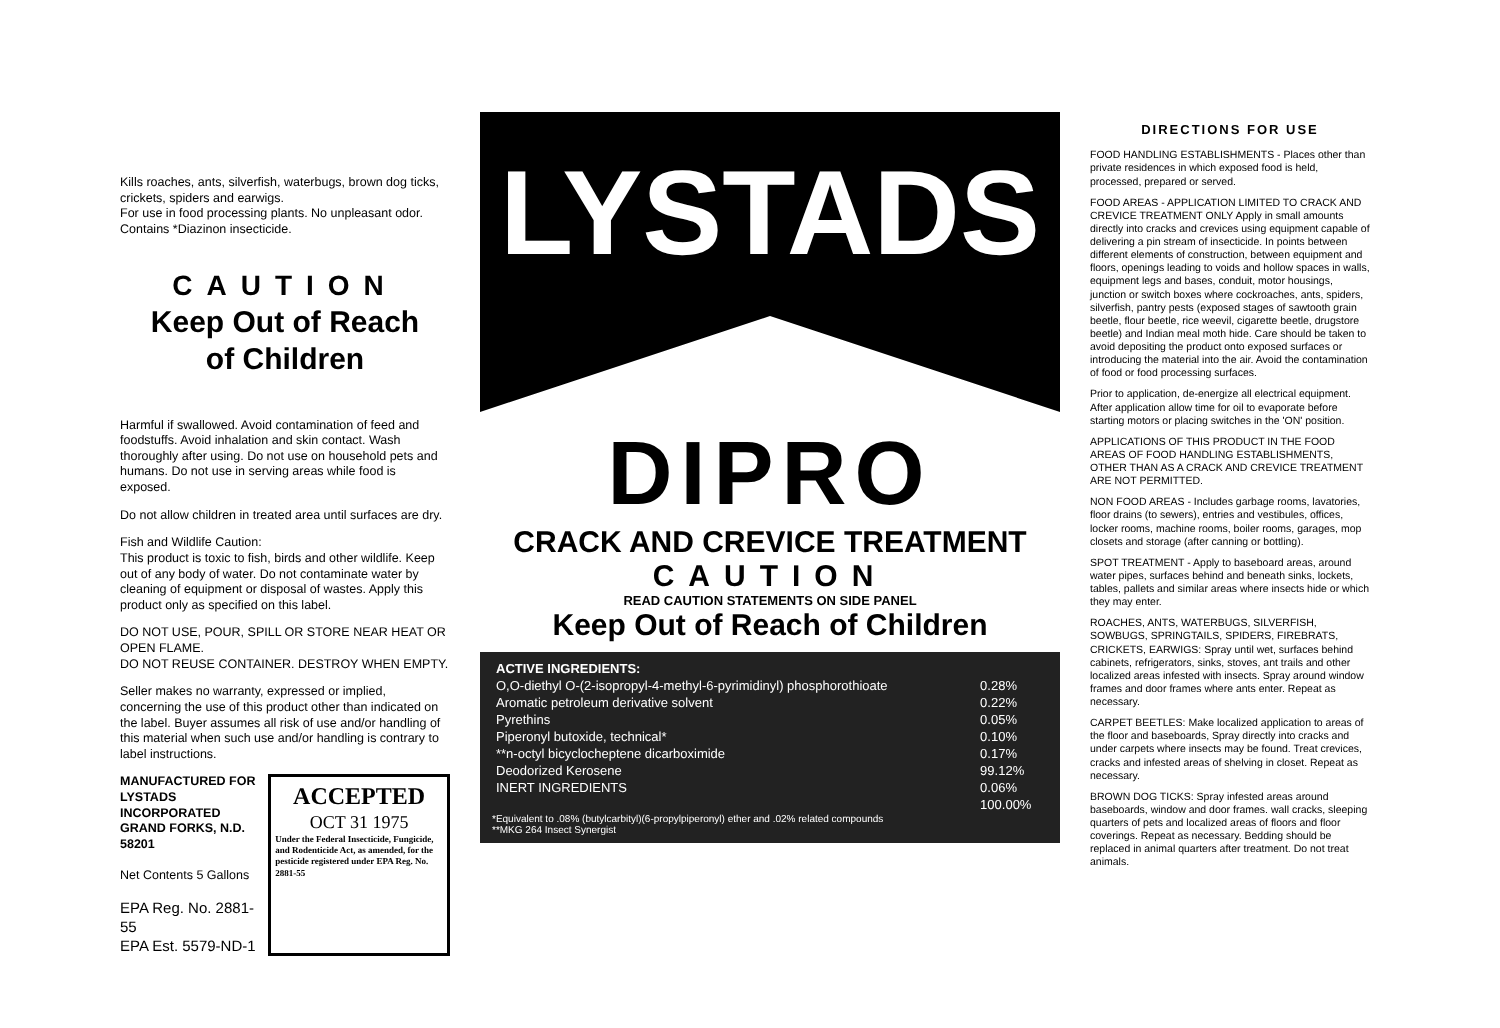Kills roaches, ants, silverfish, waterbugs, brown dog ticks, crickets, spiders and earwigs.
For use in food processing plants. No unpleasant odor.
Contains *Diazinon insecticide.
CAUTION
Keep Out of Reach
of Children
Harmful if swallowed. Avoid contamination of feed and foodstuffs. Avoid inhalation and skin contact. Wash thoroughly after using. Do not use on household pets and humans. Do not use in serving areas while food is exposed.
Do not allow children in treated area until surfaces are dry.
Fish and Wildlife Caution:
This product is toxic to fish, birds and other wildlife. Keep out of any body of water. Do not contaminate water by cleaning of equipment or disposal of wastes. Apply this product only as specified on this label.
DO NOT USE, POUR, SPILL OR STORE NEAR HEAT OR OPEN FLAME.
DO NOT REUSE CONTAINER. DESTROY WHEN EMPTY.
Seller makes no warranty, expressed or implied, concerning the use of this product other than indicated on the label. Buyer assumes all risk of use and/or handling of this material when such use and/or handling is contrary to label instructions.
MANUFACTURED FOR
LYSTADS INCORPORATED
GRAND FORKS, N.D. 58201
Net Contents 5 Gallons
EPA Reg. No. 2881-55
EPA Est. 5579-ND-1
ACCEPTED
OCT 31 1975
Under the Federal Insecticide, Fungicide, and Rodenticide Act, as amended, for the pesticide registered under EPA Reg. No. 2881-55
LYSTADS
DIPRO
CRACK AND CREVICE TREATMENT
CAUTION
READ CAUTION STATEMENTS ON SIDE PANEL
Keep Out of Reach of Children
| ACTIVE INGREDIENTS: | |
| O,O-diethyl O-(2-isopropyl-4-methyl-6-pyrimidinyl) phosphorothioate | 0.28% |
| Aromatic petroleum derivative solvent | 0.22% |
| Pyrethins | 0.05% |
| Piperonyl butoxide, technical* | 0.10% |
| **n-octyl bicyclocheptene dicarboximide | 0.17% |
| Deodorized Kerosene | 99.12% |
| INERT INGREDIENTS | 0.06% |
| | 100.00% |
*Equivalent to .08% (butylcarbityl)(6-propylpiperonyl) ether and .02% related compounds
**MKG 264 Insect Synergist
DIRECTIONS FOR USE
FOOD HANDLING ESTABLISHMENTS - Places other than private residences in which exposed food is held, processed, prepared or served.
FOOD AREAS - APPLICATION LIMITED TO CRACK AND CREVICE TREATMENT ONLY Apply in small amounts directly into cracks and crevices using equipment capable of delivering a pin stream of insecticide. In points between different elements of construction, between equipment and floors, openings leading to voids and hollow spaces in walls, equipment legs and bases, conduit, motor housings, junction or switch boxes where cockroaches, ants, spiders, silverfish, pantry pests (exposed stages of sawtooth grain beetle, flour beetle, rice weevil, cigarette beetle, drugstore beetle) and Indian meal moth hide. Care should be taken to avoid depositing the product onto exposed surfaces or introducing the material into the air. Avoid the contamination of food or food processing surfaces.
Prior to application, de-energize all electrical equipment. After application allow time for oil to evaporate before starting motors or placing switches in the 'ON' position.
APPLICATIONS OF THIS PRODUCT IN THE FOOD AREAS OF FOOD HANDLING ESTABLISHMENTS, OTHER THAN AS A CRACK AND CREVICE TREATMENT ARE NOT PERMITTED.
NON FOOD AREAS - Includes garbage rooms, lavatories, floor drains (to sewers), entries and vestibules, offices, locker rooms, machine rooms, boiler rooms, garages, mop closets and storage (after canning or bottling).
SPOT TREATMENT - Apply to baseboard areas, around water pipes, surfaces behind and beneath sinks, lockets, tables, pallets and similar areas where insects hide or which they may enter.
ROACHES, ANTS, WATERBUGS, SILVERFISH, SOWBUGS, SPRINGTAILS, SPIDERS, FIREBRATS, CRICKETS, EARWIGS: Spray until wet, surfaces behind cabinets, refrigerators, sinks, stoves, ant trails and other localized areas infested with insects. Spray around window frames and door frames where ants enter. Repeat as necessary.
CARPET BEETLES: Make localized application to areas of the floor and baseboards, Spray directly into cracks and under carpets where insects may be found. Treat crevices, cracks and infested areas of shelving in closet. Repeat as necessary.
BROWN DOG TICKS: Spray infested areas around baseboards, window and door frames. wall cracks, sleeping quarters of pets and localized areas of floors and floor coverings. Repeat as necessary. Bedding should be replaced in animal quarters after treatment. Do not treat animals.